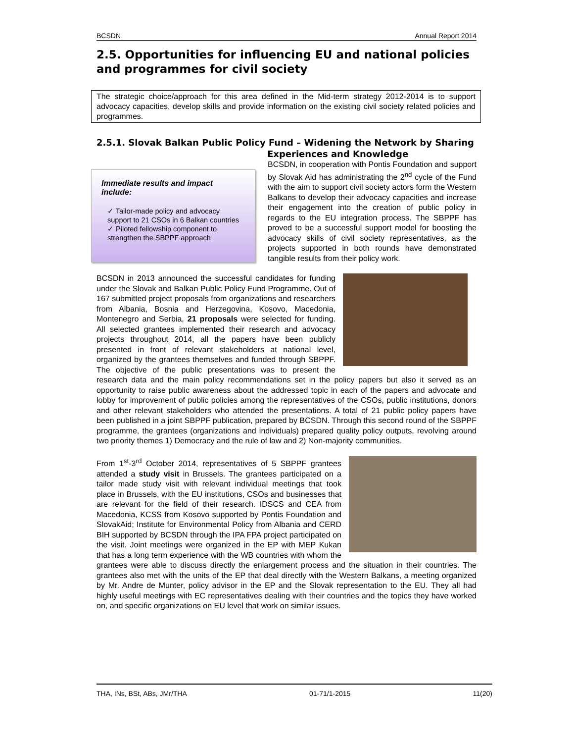BCSDN Annual Report 2014
2.5. Opportunities for influencing EU and national policies and programmes for civil society
The strategic choice/approach for this area defined in the Mid-term strategy 2012-2014 is to support advocacy capacities, develop skills and provide information on the existing civil society related policies and programmes.
2.5.1. Slovak Balkan Public Policy Fund – Widening the Network by Sharing
Experiences and Knowledge
Immediate results and impact include:
✓ Tailor-made policy and advocacy support to 21 CSOs in 6 Balkan countries
✓ Piloted fellowship component to strengthen the SBPPF approach
BCSDN, in cooperation with Pontis Foundation and support by Slovak Aid has administrating the 2<sup>nd</sup> cycle of the Fund with the aim to support civil society actors form the Western Balkans to develop their advocacy capacities and increase their engagement into the creation of public policy in regards to the EU integration process. The SBPPF has proved to be a successful support model for boosting the advocacy skills of civil society representatives, as the projects supported in both rounds have demonstrated tangible results from their policy work.
BCSDN in 2013 announced the successful candidates for funding under the Slovak and Balkan Public Policy Fund Programme. Out of 167 submitted project proposals from organizations and researchers from Albania, Bosnia and Herzegovina, Kosovo, Macedonia, Montenegro and Serbia, 21 proposals were selected for funding. All selected grantees implemented their research and advocacy projects throughout 2014, all the papers have been publicly presented in front of relevant stakeholders at national level, organized by the grantees themselves and funded through SBPPF. The objective of the public presentations was to present the research data and the main policy recommendations set in the policy papers but also it served as an opportunity to raise public awareness about the addressed topic in each of the papers and advocate and lobby for improvement of public policies among the representatives of the CSOs, public institutions, donors and other relevant stakeholders who attended the presentations. A total of 21 public policy papers have been published in a joint SBPPF publication, prepared by BCSDN. Through this second round of the SBPPF programme, the grantees (organizations and individuals) prepared quality policy outputs, revolving around two priority themes 1) Democracy and the rule of law and 2) Non-majority communities.
From 1<sup>st</sup>-3<sup>rd</sup> October 2014, representatives of 5 SBPPF grantees attended a study visit in Brussels. The grantees participated on a tailor made study visit with relevant individual meetings that took place in Brussels, with the EU institutions, CSOs and businesses that are relevant for the field of their research. IDSCS and CEA from Macedonia, KCSS from Kosovo supported by Pontis Foundation and SlovakAid; Institute for Environmental Policy from Albania and CERD BIH supported by BCSDN through the IPA FPA project participated on the visit. Joint meetings were organized in the EP with MEP Kukan that has a long term experience with the WB countries with whom the grantees were able to discuss directly the enlargement process and the situation in their countries. The grantees also met with the units of the EP that deal directly with the Western Balkans, a meeting organized by Mr. Andre de Munter, policy advisor in the EP and the Slovak representation to the EU. They all had highly useful meetings with EC representatives dealing with their countries and the topics they have worked on, and specific organizations on EU level that work on similar issues.
THA, INs, BSt, ABs, JMr/THA 01-71/1-2015 11(20)